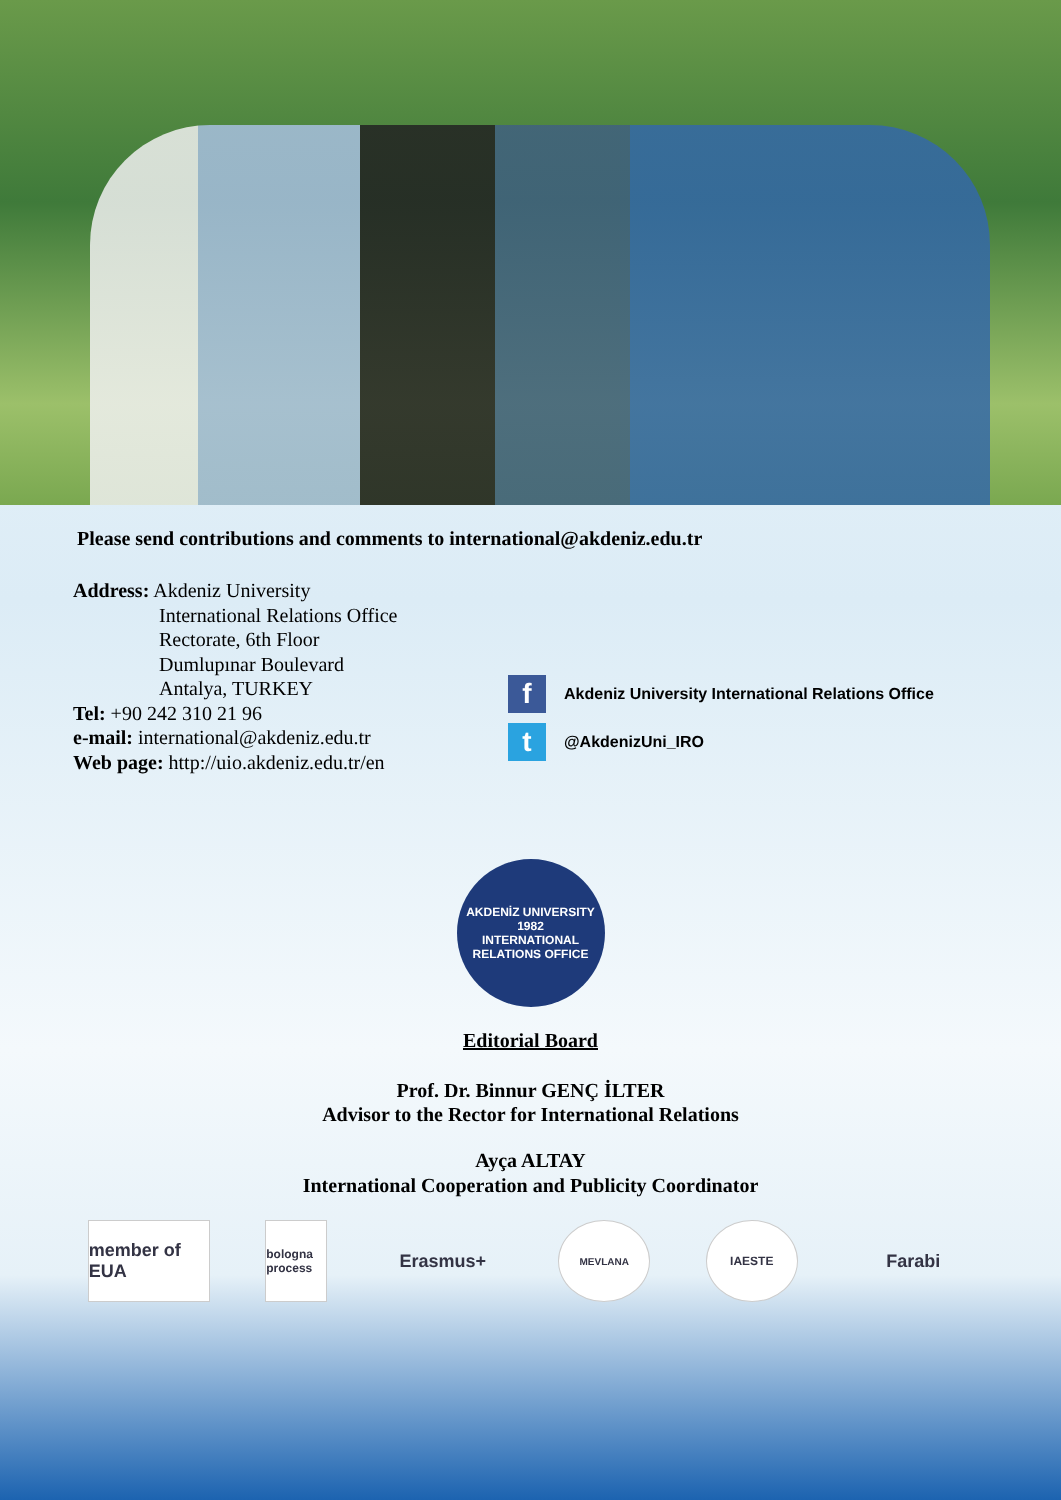Please send contributions and comments to international@akdeniz.edu.tr
Address: Akdeniz University
International Relations Office
Rectorate, 6th Floor
Dumlupınar Boulevard
Antalya, TURKEY
Tel: +90 242 310 21 96
e-mail: international@akdeniz.edu.tr
Web page: http://uio.akdeniz.edu.tr/en
f Akdeniz University International Relations Office
t @AkdenizUni_IRO
AKDENİZ UNIVERSITY
1982
INTERNATIONAL RELATIONS OFFICE
Editorial Board
Prof. Dr. Binnur GENÇ İLTER
Advisor to the Rector for International Relations
Ayça ALTAY
International Cooperation and Publicity Coordinator
member of EUA
bologna process
Erasmus+
MEVLANA
IAESTE
Farabi